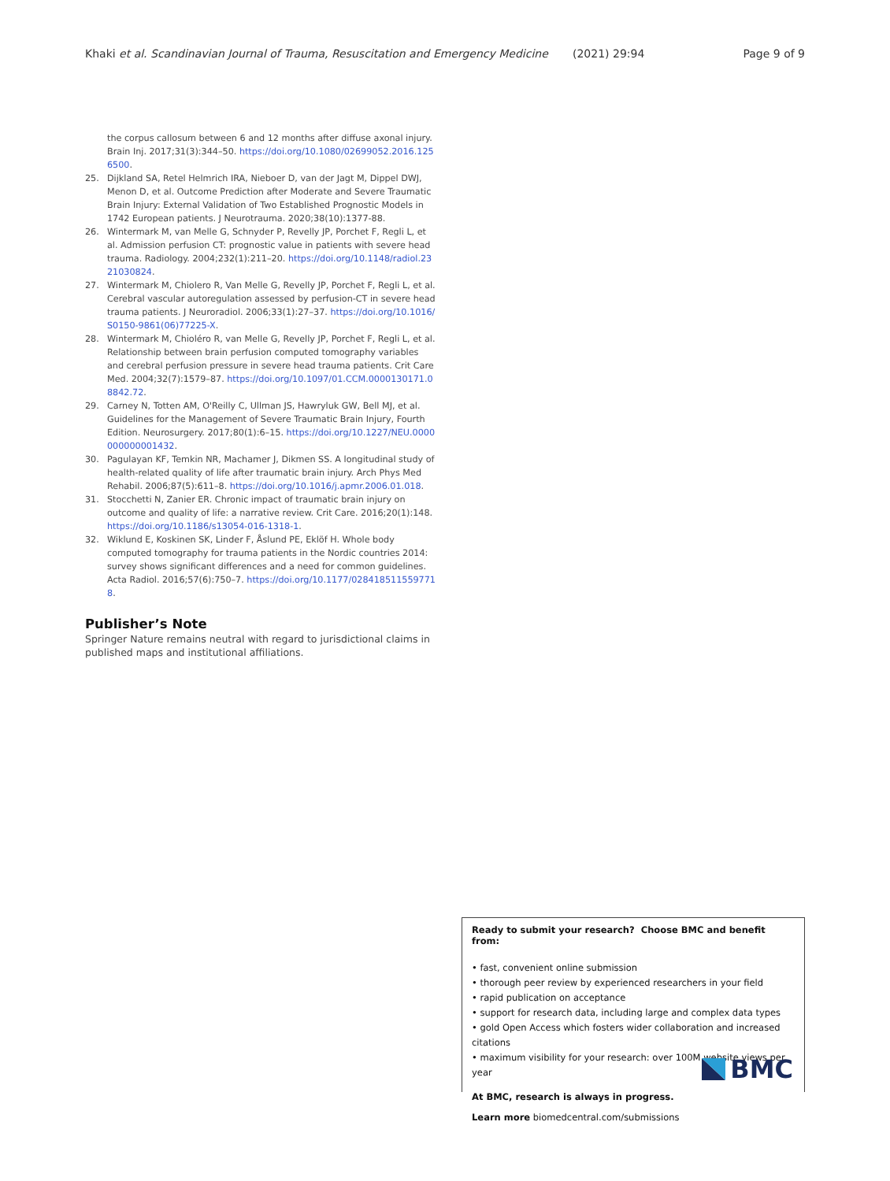Khaki et al. Scandinavian Journal of Trauma, Resuscitation and Emergency Medicine (2021) 29:94 Page 9 of 9
the corpus callosum between 6 and 12 months after diffuse axonal injury. Brain Inj. 2017;31(3):344–50. https://doi.org/10.1080/02699052.2016.1256500.
25. Dijkland SA, Retel Helmrich IRA, Nieboer D, van der Jagt M, Dippel DWJ, Menon D, et al. Outcome Prediction after Moderate and Severe Traumatic Brain Injury: External Validation of Two Established Prognostic Models in 1742 European patients. J Neurotrauma. 2020;38(10):1377-88.
26. Wintermark M, van Melle G, Schnyder P, Revelly JP, Porchet F, Regli L, et al. Admission perfusion CT: prognostic value in patients with severe head trauma. Radiology. 2004;232(1):211–20. https://doi.org/10.1148/radiol.2321030824.
27. Wintermark M, Chiolero R, Van Melle G, Revelly JP, Porchet F, Regli L, et al. Cerebral vascular autoregulation assessed by perfusion-CT in severe head trauma patients. J Neuroradiol. 2006;33(1):27–37. https://doi.org/10.1016/S0150-9861(06)77225-X.
28. Wintermark M, Chioléro R, van Melle G, Revelly JP, Porchet F, Regli L, et al. Relationship between brain perfusion computed tomography variables and cerebral perfusion pressure in severe head trauma patients. Crit Care Med. 2004;32(7):1579–87. https://doi.org/10.1097/01.CCM.0000130171.08842.72.
29. Carney N, Totten AM, O'Reilly C, Ullman JS, Hawryluk GW, Bell MJ, et al. Guidelines for the Management of Severe Traumatic Brain Injury, Fourth Edition. Neurosurgery. 2017;80(1):6–15. https://doi.org/10.1227/NEU.0000000000001432.
30. Pagulayan KF, Temkin NR, Machamer J, Dikmen SS. A longitudinal study of health-related quality of life after traumatic brain injury. Arch Phys Med Rehabil. 2006;87(5):611–8. https://doi.org/10.1016/j.apmr.2006.01.018.
31. Stocchetti N, Zanier ER. Chronic impact of traumatic brain injury on outcome and quality of life: a narrative review. Crit Care. 2016;20(1):148. https://doi.org/10.1186/s13054-016-1318-1.
32. Wiklund E, Koskinen SK, Linder F, Åslund PE, Eklöf H. Whole body computed tomography for trauma patients in the Nordic countries 2014: survey shows significant differences and a need for common guidelines. Acta Radiol. 2016;57(6):750–7. https://doi.org/10.1177/0284185115597718.
Publisher’s Note
Springer Nature remains neutral with regard to jurisdictional claims in published maps and institutional affiliations.
Ready to submit your research? Choose BMC and benefit from:
• fast, convenient online submission
• thorough peer review by experienced researchers in your field
• rapid publication on acceptance
• support for research data, including large and complex data types
• gold Open Access which fosters wider collaboration and increased citations
• maximum visibility for your research: over 100M website views per year
At BMC, research is always in progress.
Learn more biomedcentral.com/submissions
BMC